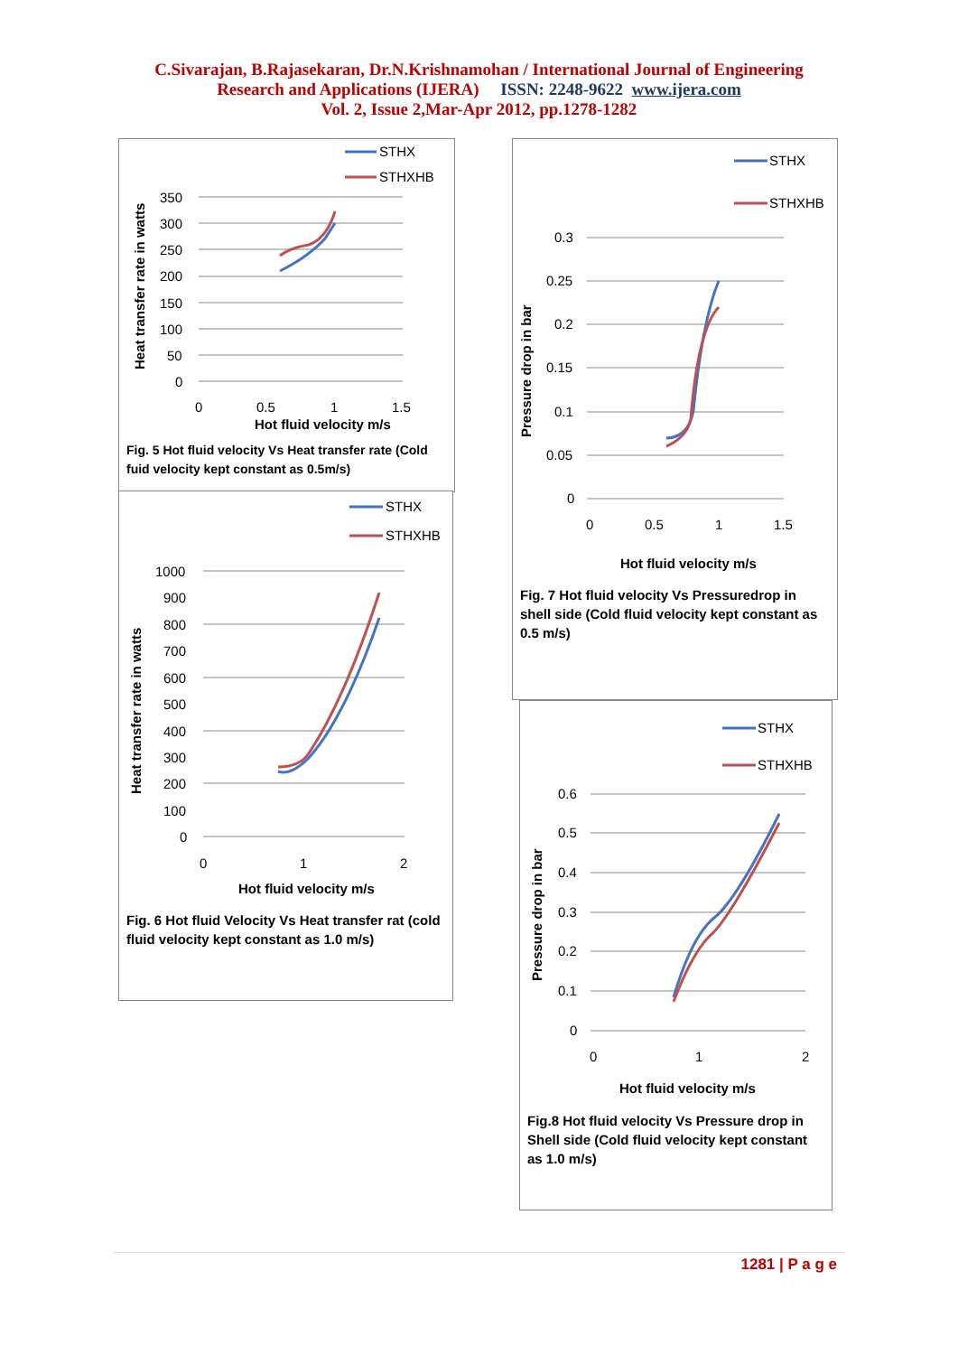C.Sivarajan, B.Rajasekaran, Dr.N.Krishnamohan / International Journal of Engineering
Research and Applications (IJERA) ISSN: 2248-9622 www.ijera.com
Vol. 2, Issue 2,Mar-Apr 2012, pp.1278-1282
STHX
STHXHB
350
300
250
200
150
100
50
0
0
0.5
1
1.5
Hot fluid velocity m/s
Heat transfer rate in watts
Fig. 5 Hot fluid velocity Vs Heat transfer rate (Cold fuid velocity kept constant as 0.5m/s)
STHX
STHXHB
1000
900
800
700
600
500
400
300
200
100
0
0
1
2
Hot fluid velocity m/s
Heat transfer rate in watts
Fig. 6 Hot fluid Velocity Vs Heat transfer rat (cold fluid velocity kept constant as 1.0 m/s)
STHX
STHXHB
0.3
0.25
0.2
0.15
0.1
0.05
0
0
0.5
1
1.5
Hot fluid velocity m/s
Pressure drop in bar
Fig. 7 Hot fluid velocity Vs Pressuredrop in shell side (Cold fluid velocity kept constant as 0.5 m/s)
STHX
STHXHB
0.6
0.5
0.4
0.3
0.2
0.1
0
0
1
2
Hot fluid velocity m/s
Pressure drop in bar
Fig.8 Hot fluid velocity Vs Pressure drop in Shell side (Cold fluid velocity kept constant as 1.0 m/s)
1281 | P a g e